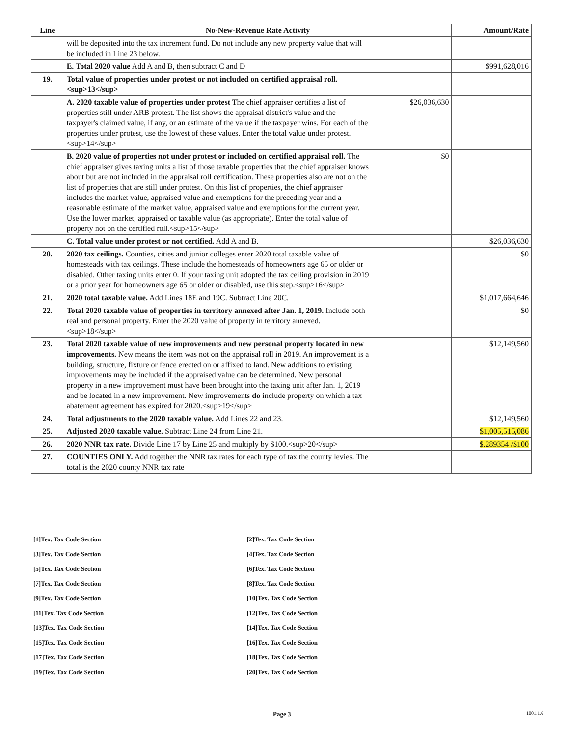| Line | No-New-Revenue Rate Activity | | Amount/Rate |
| --- | --- | --- | --- |
| | will be deposited into the tax increment fund. Do not include any new property value that will be included in Line 23 below. | | |
| | E. Total 2020 value Add A and B, then subtract C and D | | $991,628,016 |
| 19. | Total value of properties under protest or not included on certified appraisal roll.<sup>13</sup> | | |
| | A. 2020 taxable value of properties under protest The chief appraiser certifies a list of properties still under ARB protest. The list shows the appraisal district's value and the taxpayer's claimed value, if any, or an estimate of the value if the taxpayer wins. For each of the properties under protest, use the lowest of these values. Enter the total value under protest.<sup>14</sup> | $26,036,630 | |
| | B. 2020 value of properties not under protest or included on certified appraisal roll. The chief appraiser gives taxing units a list of those taxable properties that the chief appraiser knows about but are not included in the appraisal roll certification. These properties also are not on the list of properties that are still under protest. On this list of properties, the chief appraiser includes the market value, appraised value and exemptions for the preceding year and a reasonable estimate of the market value, appraised value and exemptions for the current year. Use the lower market, appraised or taxable value (as appropriate). Enter the total value of property not on the certified roll.<sup>15</sup> | $0 | |
| | C. Total value under protest or not certified. Add A and B. | | $26,036,630 |
| 20. | 2020 tax ceilings. Counties, cities and junior colleges enter 2020 total taxable value of homesteads with tax ceilings. These include the homesteads of homeowners age 65 or older or disabled. Other taxing units enter 0. If your taxing unit adopted the tax ceiling provision in 2019 or a prior year for homeowners age 65 or older or disabled, use this step.<sup>16</sup> | | $0 |
| 21. | 2020 total taxable value. Add Lines 18E and 19C. Subtract Line 20C. | | $1,017,664,646 |
| 22. | Total 2020 taxable value of properties in territory annexed after Jan. 1, 2019. Include both real and personal property. Enter the 2020 value of property in territory annexed.<sup>18</sup> | | $0 |
| 23. | Total 2020 taxable value of new improvements and new personal property located in new improvements. New means the item was not on the appraisal roll in 2019. An improvement is a building, structure, fixture or fence erected on or affixed to land. New additions to existing improvements may be included if the appraised value can be determined. New personal property in a new improvement must have been brought into the taxing unit after Jan. 1, 2019 and be located in a new improvement. New improvements do include property on which a tax abatement agreement has expired for 2020.<sup>19</sup> | | $12,149,560 |
| 24. | Total adjustments to the 2020 taxable value. Add Lines 22 and 23. | | $12,149,560 |
| 25. | Adjusted 2020 taxable value. Subtract Line 24 from Line 21. | | $1,005,515,086 |
| 26. | 2020 NNR tax rate. Divide Line 17 by Line 25 and multiply by $100.<sup>20</sup> | | $.289354 /$100 |
| 27. | COUNTIES ONLY. Add together the NNR tax rates for each type of tax the county levies. The total is the 2020 county NNR tax rate | | |
[1]Tex. Tax Code Section
[2]Tex. Tax Code Section
[3]Tex. Tax Code Section
[4]Tex. Tax Code Section
[5]Tex. Tax Code Section
[6]Tex. Tax Code Section
[7]Tex. Tax Code Section
[8]Tex. Tax Code Section
[9]Tex. Tax Code Section
[10]Tex. Tax Code Section
[11]Tex. Tax Code Section
[12]Tex. Tax Code Section
[13]Tex. Tax Code Section
[14]Tex. Tax Code Section
[15]Tex. Tax Code Section
[16]Tex. Tax Code Section
[17]Tex. Tax Code Section
[18]Tex. Tax Code Section
[19]Tex. Tax Code Section
[20]Tex. Tax Code Section
Page 3 1001.1.6